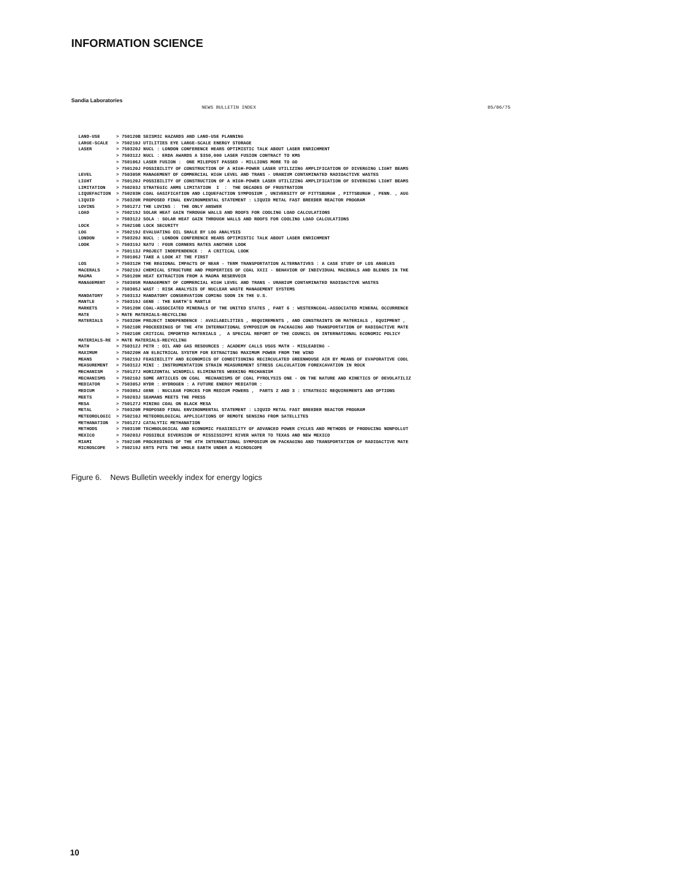INFORMATION SCIENCE
Sandia Laboratories
NEWS BULLETIN INDEX 05/06/75
LAND-USE      > 750120B SEISMIC HAZARDS AND LAND-USE PLANNING
LARGE-SCALE   > 750210J UTILITIES EYE LARGE-SCALE ENERGY STORAGE
LASER         > 750320J NUCL : LONDON CONFERENCE HEARS OPTIMISTIC TALK ABOUT LASER ENRICHMENT
              > 750312J NUCL : ERDA AWARDS A $350,000 LASER FUSION CONTRACT TO KMS
              > 750106J LASER FUSION :  ONE MILEPOST PASSED - MILLIONS MORE TO GO
              > 750120J POSSIBILITY OF CONSTRUCTION OF A HIGH-POWER LASER UTILIZING AMPLIFICATION OF DIVERGING LIGHT BEAMS
LEVEL         > 750305R MANAGEMENT OF COMMERCIAL HIGH LEVEL AND TRANS - URANIUM CONTAMINATED RADIOACTIVE WASTES
LIGHT         > 750120J POSSIBILITY OF CONSTRUCTION OF A HIGH-POWER LASER UTILIZING AMPLIFICATION OF DIVERGING LIGHT BEAMS
LIMITATION    > 750203J STRATEGIC ARMS LIMITATION  I  :  THE DECADES OF FRUSTRATION
LIQUEFACTION  > 750203H COAL GASIFICATION AND LIQUEFACTION SYMPOSIUM , UNIVERSITY OF PITTSBURGH , PITTSBURGH , PENN. , AUG
LIQUID        > 750320R PROPOSED FINAL ENVIRONMENTAL STATEMENT : LIQUID METAL FAST BREEDER REACTOR PROGRAM
LOVINS        > 750127J THE LOVINS :  THE ONLY ANSWER
LOAD          > 750219J SOLAR HEAT GAIN THROUGH WALLS AND ROOFS FOR COOLING LOAD CALCULATIONS
              > 750312J SOLA : SOLAR HEAT GAIN THROUGH WALLS AND ROOFS FOR COOLING LOAD CALCULATIONS
LOCK          > 750210B LOCK SECURITY
LOG           > 750219J EVALUATING OIL SHALE BY LOG ANALYSIS
LONDON        > 750320J NUCL : LONDON CONFERENCE HEARS OPTIMISTIC TALK ABOUT LASER ENRICHMENT
LOOK          > 750319J NATU : FOUR CORNERS RATES ANOTHER LOOK
              > 750113J PROJECT INDEPENDENCE :  A CRITICAL LOOK
              > 750106J TAKE A LOOK AT THE FIRST
LOS           > 750312H THE REGIONAL IMPACTS OF NEAR - TERM TRANSPORTATION ALTERNATIVES : A CASE STUDY OF LOS ANGELES
MACERALS      > 750219J CHEMICAL STRUCTURE AND PROPERTIES OF COAL XXII - BEHAVIOR OF INDIVIDUAL MACERALS AND BLENDS IN THE
MAGMA         > 750120H HEAT EXTRACTION FROM A MAGMA RESERVOIR
MANAGEMENT    > 750305R MANAGEMENT OF COMMERCIAL HIGH LEVEL AND TRANS - URANIUM CONTAMINATED RADIOACTIVE WASTES
              > 750305J WAST : RISK ANALYSIS OF NUCLEAR WASTE MANAGEMENT SYSTEMS
MANDATORY     > 750313J MANDATORY CONSERVATION COMING SOON IN THE U.S.
MANTLE        > 750319J GENE : THE EARTH'S MANTLE
MARKETS       > 750120H COAL-ASSOCIATED MINERALS OF THE UNITED STATES , PART 6 : WESTERNCOAL-ASSOCIATED MINERAL OCCURRENCE
MATE          > MATE MATERIALS-RECYCLING
MATERIALS     > 750320H PROJECT INDEPENDENCE : AVAILABILITIES , REQUIREMENTS , AND CONSTRAINTS ON MATERIALS , EQUIPMENT ,
              > 750210R PROCEEDINGS OF THE 4TH INTERNATIONAL SYMPOSIUM ON PACKAGING AND TRANSPORTATION OF RADIOACTIVE MATE
              > 750210R CRITICAL IMPORTED MATERIALS ,  A SPECIAL REPORT OF THE COUNCIL ON INTERNATIONAL ECONOMIC POLICY
MATERIALS-RE  > MATE MATERIALS-RECYCLING
MATH          > 750312J PETR : OIL AND GAS RESOURCES : ACADEMY CALLS USGS MATH - MISLEADING -
MAXIMUM       > 750220H AN ELECTRICAL SYSTEM FOR EXTRACTING MAXIMUM POWER FROM THE WIND
MEANS         > 750219J FEASIBILITY AND ECONOMICS OF CONDITIONING RECIRCULATED GREENHOUSE AIR BY MEANS OF EVAPORATIVE COOL
MEASUREMENT   > 750312J MINI : INSTRUMENTATION STRAIN MEASUREMENT STRESS CALCULATION FOREXCAVATION IN ROCK
MECHANISM     > 750127J HORIZONTAL WINDMILL ELIMINATES WEEKING MECHANISM
MECHANISMS    > 750210J SOME ARTICLES ON COAL  MECHANISMS OF COAL PYROLYSIS ONE - ON THE NATURE AND KINETICS OF DEVOLATILIZ
MEDIATOR      > 750305J HYDR : HYDROGEN : A FUTURE ENERGY MEDIATOR :
MEDIUM        > 750305J GENE : NUCLEAR FORCES FOR MEDIUM POWERS ,  PARTS 2 AND 3 : STRATEGIC REQUIREMENTS AND OPTIONS
MEETS         > 750203J SEAMANS MEETS THE PRESS
MESA          > 750127J MINING COAL ON BLACK MESA
METAL         > 750320R PROPOSED FINAL ENVIRONMENTAL STATEMENT : LIQUID METAL FAST BREEDER REACTOR PROGRAM
METEOROLOGIC  > 750210J METEOROLOGICAL APPLICATIONS OF REMOTE SENSING FROM SATELLITES
METHANATION   > 750127J CATALYTIC METHANATION
METHODS       > 750319R TECHNOLOGICAL AND ECONOMIC FEASIBILITY OF ADVANCED POWER CYCLES AND METHODS OF PRODUCING NONPOLLUT
MEXICO        > 750203J POSSIBLE DIVERSION OF MISSISSIPPI RIVER WATER TO TEXAS AND NEW MEXICO
MIAMI         > 750210R PROCEEDINGS OF THE 4TH INTERNATIONAL SYMPOSIUM ON PACKAGING AND TRANSPORTATION OF RADIOACTIVE MATE
MICROSCOPE    > 750219J ERTS PUTS THE WHOLE EARTH UNDER A MICROSCOPE
Figure 6. News Bulletin weekly index for energy logics
10